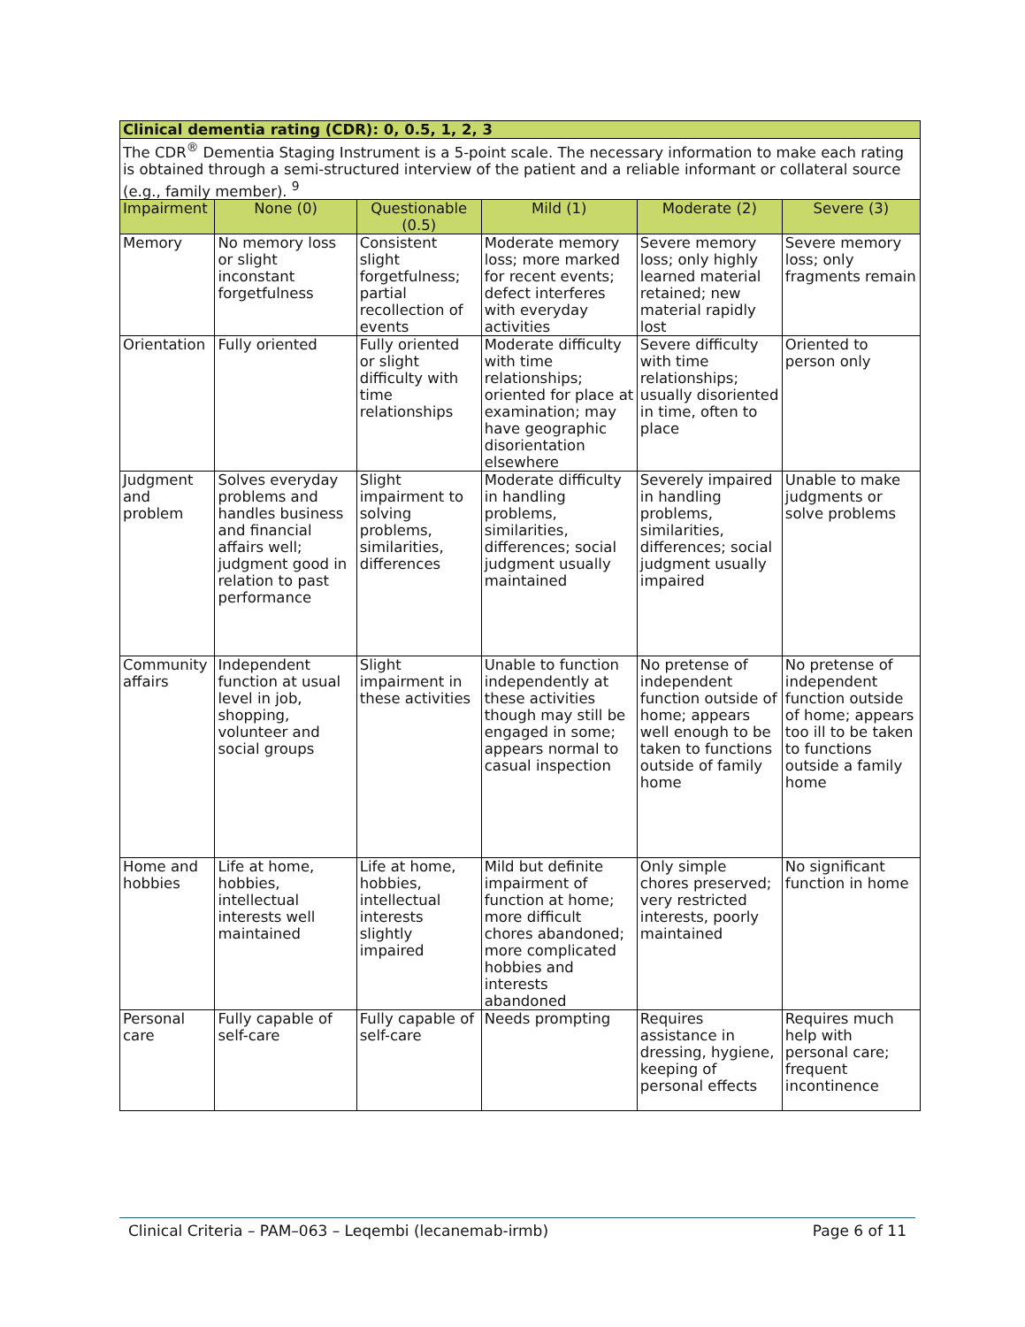| Clinical dementia rating (CDR): 0, 0.5, 1, 2, 3 | | | | | |
| --- | --- | --- | --- | --- | --- |
| The CDR<sup>®</sup> Dementia Staging Instrument is a 5-point scale. The necessary information to make each rating is obtained through a semi-structured interview of the patient and a reliable informant or collateral source (e.g., family member). <sup>9</sup> | | | | | |
| Impairment | None (0) | Questionable (0.5) | Mild (1) | Moderate (2) | Severe (3) |
| Memory | No memory loss or slight inconstant forgetfulness | Consistent slight forgetfulness; partial recollection of events | Moderate memory loss; more marked for recent events; defect interferes with everyday activities | Severe memory loss; only highly learned material retained; new material rapidly lost | Severe memory loss; only fragments remain |
| Orientation | Fully oriented | Fully oriented or slight difficulty with time relationships | Moderate difficulty with time relationships; oriented for place at examination; may have geographic disorientation elsewhere | Severe difficulty with time relationships; usually disoriented in time, often to place | Oriented to person only |
| Judgment and problem | Solves everyday problems and handles business and financial affairs well; judgment good in relation to past performance | Slight impairment to solving problems, similarities, differences | Moderate difficulty in handling problems, similarities, differences; social judgment usually maintained | Severely impaired in handling problems, similarities, differences; social judgment usually impaired | Unable to make judgments or solve problems |
| Community affairs | Independent function at usual level in job, shopping, volunteer and social groups | Slight impairment in these activities | Unable to function independently at these activities though may still be engaged in some; appears normal to casual inspection | No pretense of independent function outside of home; appears well enough to be taken to functions outside of family home | No pretense of independent function outside of home; appears too ill to be taken to functions outside a family home |
| Home and hobbies | Life at home, hobbies, intellectual interests well maintained | Life at home, hobbies, intellectual interests slightly impaired | Mild but definite impairment of function at home; more difficult chores abandoned; more complicated hobbies and interests abandoned | Only simple chores preserved; very restricted interests, poorly maintained | No significant function in home |
| Personal care | Fully capable of self-care | Fully capable of self-care | Needs prompting | Requires assistance in dressing, hygiene, keeping of personal effects | Requires much help with personal care; frequent incontinence |
Clinical Criteria – PAM–063 – Leqembi (lecanemab-irmb) Page 6 of 11